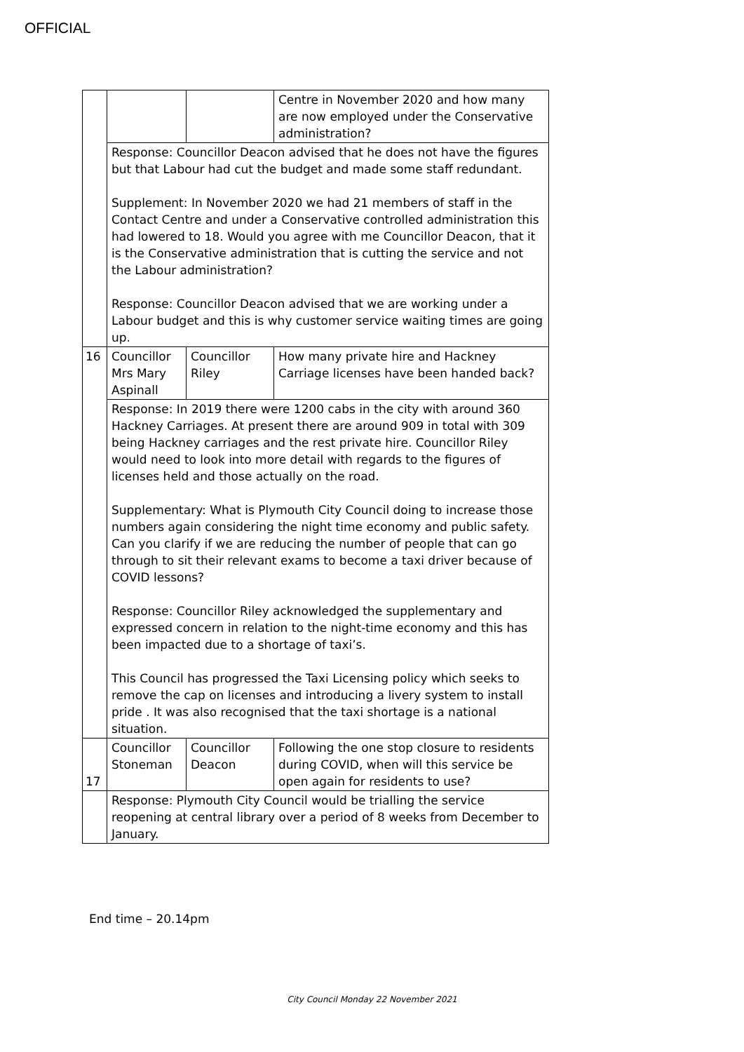OFFICIAL
| | | | Centre in November 2020 and how many are now employed under the Conservative administration? |
| | Response: Councillor Deacon advised that he does not have the figures but that Labour had cut the budget and made some staff redundant. Supplement: In November 2020 we had 21 members of staff in the Contact Centre and under a Conservative controlled administration this had lowered to 18. Would you agree with me Councillor Deacon, that it is the Conservative administration that is cutting the service and not the Labour administration? Response: Councillor Deacon advised that we are working under a Labour budget and this is why customer service waiting times are going up. | | |
| 16 | Councillor Mrs Mary Aspinall | Councillor Riley | How many private hire and Hackney Carriage licenses have been handed back? |
| | Response: In 2019 there were 1200 cabs in the city with around 360 Hackney Carriages. At present there are around 909 in total with 309 being Hackney carriages and the rest private hire. Councillor Riley would need to look into more detail with regards to the figures of licenses held and those actually on the road. Supplementary: What is Plymouth City Council doing to increase those numbers again considering the night time economy and public safety. Can you clarify if we are reducing the number of people that can go through to sit their relevant exams to become a taxi driver because of COVID lessons? Response: Councillor Riley acknowledged the supplementary and expressed concern in relation to the night-time economy and this has been impacted due to a shortage of taxi’s. This Council has progressed the Taxi Licensing policy which seeks to remove the cap on licenses and introducing a livery system to install pride . It was also recognised that the taxi shortage is a national situation. | | |
| 17 | Councillor Stoneman | Councillor Deacon | Following the one stop closure to residents during COVID, when will this service be open again for residents to use? |
| | Response: Plymouth City Council would be trialling the service reopening at central library over a period of 8 weeks from December to January. | | |
End time – 20.14pm
City Council Monday 22 November 2021